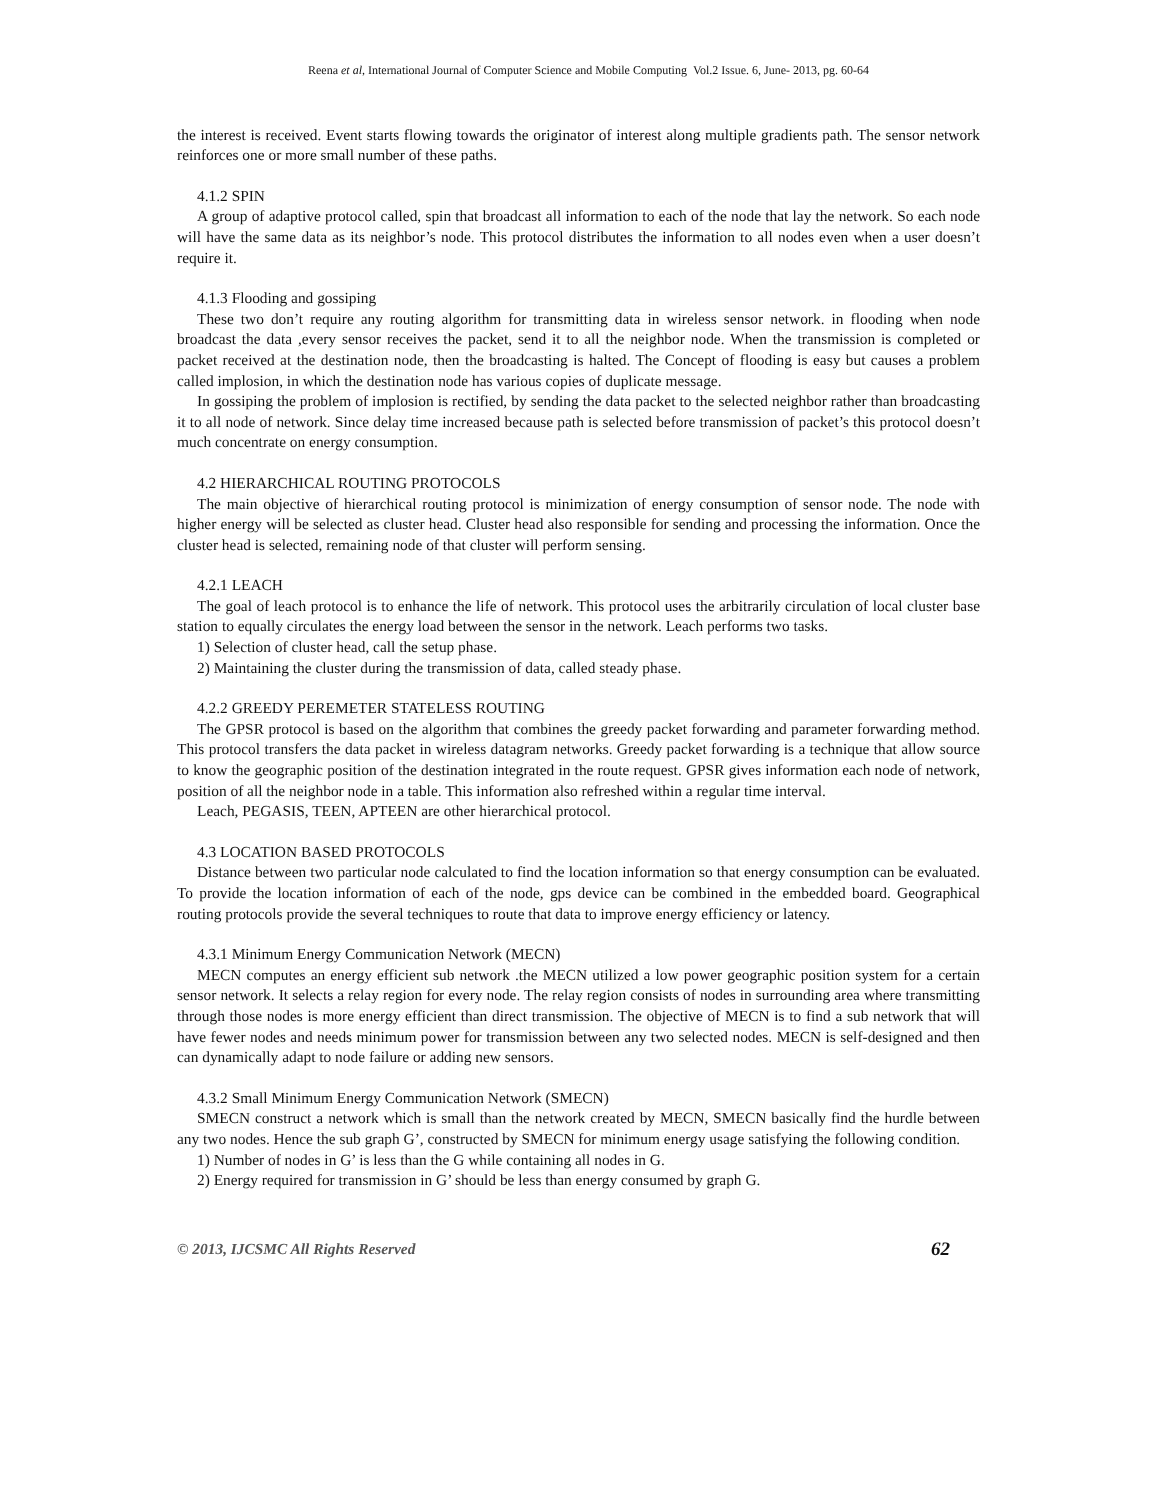Reena et al, International Journal of Computer Science and Mobile Computing Vol.2 Issue. 6, June- 2013, pg. 60-64
the interest is received. Event starts flowing towards the originator of interest along multiple gradients path. The sensor network reinforces one or more small number of these paths.
4.1.2 SPIN
A group of adaptive protocol called, spin that broadcast all information to each of the node that lay the network. So each node will have the same data as its neighbor’s node. This protocol distributes the information to all nodes even when a user doesn’t require it.
4.1.3 Flooding and gossiping
These two don’t require any routing algorithm for transmitting data in wireless sensor network. in flooding when node broadcast the data ,every sensor receives the packet, send it to all the neighbor node. When the transmission is completed or packet received at the destination node, then the broadcasting is halted. The Concept of flooding is easy but causes a problem called implosion, in which the destination node has various copies of duplicate message.
In gossiping the problem of implosion is rectified, by sending the data packet to the selected neighbor rather than broadcasting it to all node of network. Since delay time increased because path is selected before transmission of packet’s this protocol doesn’t much concentrate on energy consumption.
4.2 HIERARCHICAL ROUTING PROTOCOLS
The main objective of hierarchical routing protocol is minimization of energy consumption of sensor node. The node with higher energy will be selected as cluster head. Cluster head also responsible for sending and processing the information. Once the cluster head is selected, remaining node of that cluster will perform sensing.
4.2.1 LEACH
The goal of leach protocol is to enhance the life of network. This protocol uses the arbitrarily circulation of local cluster base station to equally circulates the energy load between the sensor in the network. Leach performs two tasks.
1) Selection of cluster head, call the setup phase.
2) Maintaining the cluster during the transmission of data, called steady phase.
4.2.2 GREEDY PEREMETER STATELESS ROUTING
The GPSR protocol is based on the algorithm that combines the greedy packet forwarding and parameter forwarding method. This protocol transfers the data packet in wireless datagram networks. Greedy packet forwarding is a technique that allow source to know the geographic position of the destination integrated in the route request. GPSR gives information each node of network, position of all the neighbor node in a table. This information also refreshed within a regular time interval.
Leach, PEGASIS, TEEN, APTEEN are other hierarchical protocol.
4.3 LOCATION BASED PROTOCOLS
Distance between two particular node calculated to find the location information so that energy consumption can be evaluated. To provide the location information of each of the node, gps device can be combined in the embedded board. Geographical routing protocols provide the several techniques to route that data to improve energy efficiency or latency.
4.3.1 Minimum Energy Communication Network (MECN)
MECN computes an energy efficient sub network .the MECN utilized a low power geographic position system for a certain sensor network. It selects a relay region for every node. The relay region consists of nodes in surrounding area where transmitting through those nodes is more energy efficient than direct transmission. The objective of MECN is to find a sub network that will have fewer nodes and needs minimum power for transmission between any two selected nodes. MECN is self-designed and then can dynamically adapt to node failure or adding new sensors.
4.3.2 Small Minimum Energy Communication Network (SMECN)
SMECN construct a network which is small than the network created by MECN, SMECN basically find the hurdle between any two nodes. Hence the sub graph G’, constructed by SMECN for minimum energy usage satisfying the following condition.
1) Number of nodes in G’ is less than the G while containing all nodes in G.
2) Energy required for transmission in G’ should be less than energy consumed by graph G.
© 2013, IJCSMC All Rights Reserved 62